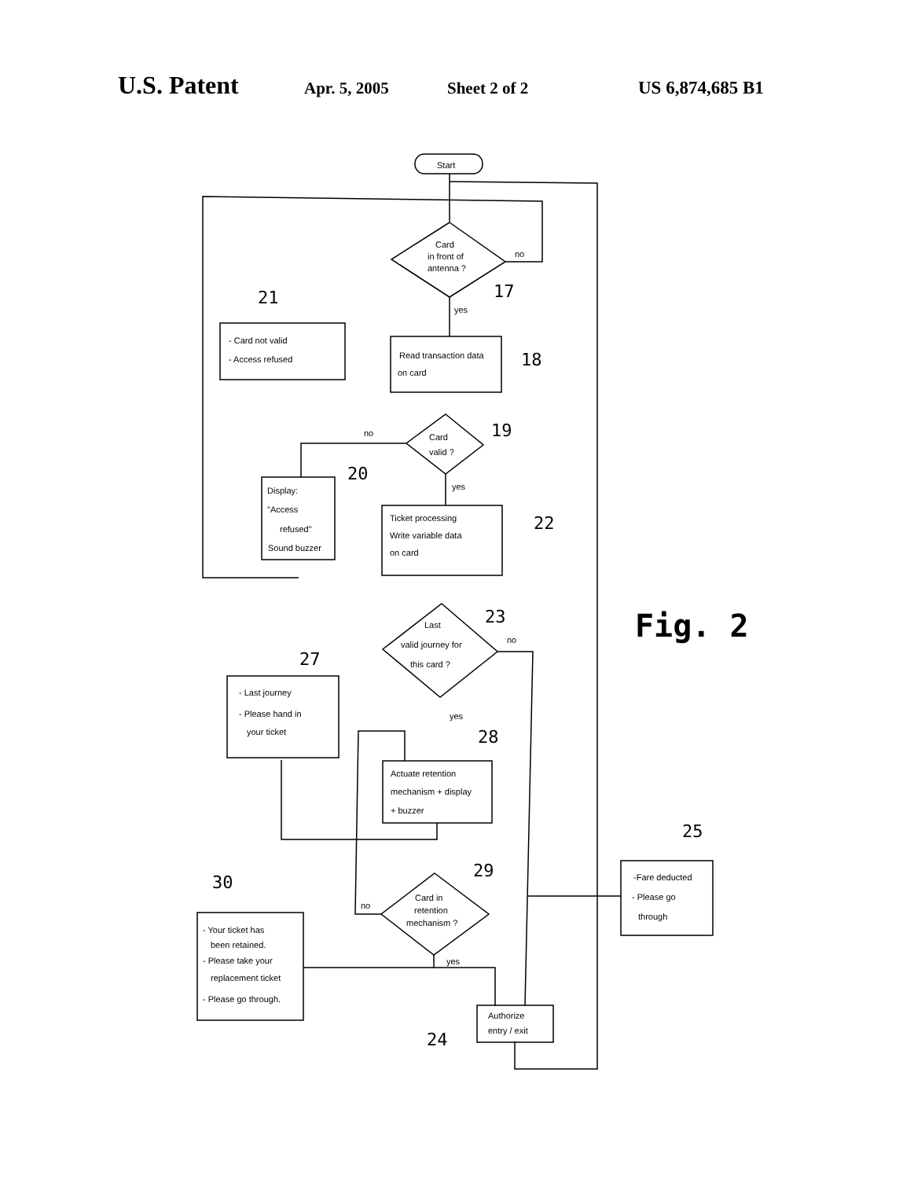U.S. Patent Apr. 5, 2005 Sheet 2 of 2 US 6,874,685 B1
Start
Card
in front of
antenna ?
no
yes
- Card not valid
- Access refused
Read transaction data
on card
Card
valid ?
no
yes
Display:
"Access
refused"
Sound buzzer
Ticket processing
Write variable data
on card
Last
valid journey for
this card ?
no
yes
- Last journey
- Please hand in
your ticket
Actuate retention
mechanism + display
+ buzzer
Card in
retention
mechanism ?
no
yes
- Your ticket has
been retained.
- Please take your
replacement ticket
- Please go through.
-Fare deducted
- Please go
through
Authorize
entry / exit
21
17
18
19
20
22
23
27
28
25
29
30
24
Fig. 2